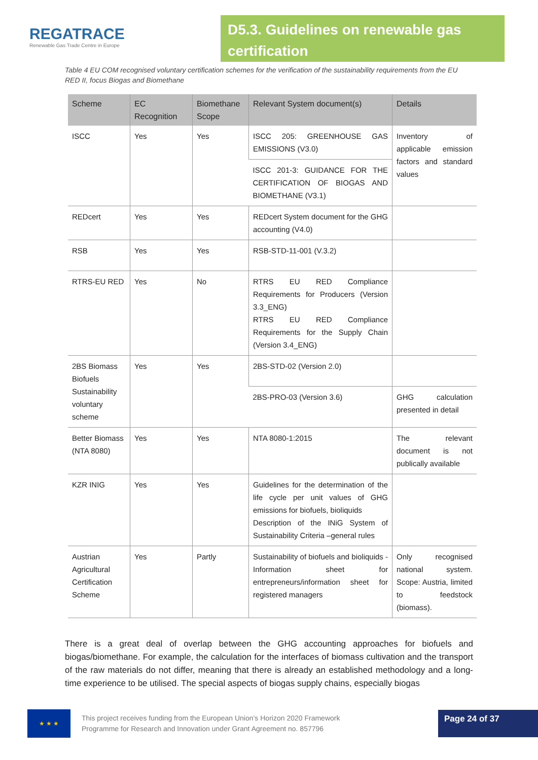REGATRACE
Renewable Gas Trade Centre in Europe
D5.3. Guidelines on renewable gas certification
Table 4 EU COM recognised voluntary certification schemes for the verification of the sustainability requirements from the EU RED II, focus Biogas and Biomethane
| Scheme | EC Recognition | Biomethane Scope | Relevant System document(s) | Details |
| --- | --- | --- | --- | --- |
| ISCC | Yes | Yes | ISCC 205: GREENHOUSE GAS EMISSIONS (V3.0) | Inventory of applicable emission factors and standard values |
| | | | ISCC 201-3: GUIDANCE FOR THE CERTIFICATION OF BIOGAS AND BIOMETHANE (V3.1) | |
| REDcert | Yes | Yes | REDcert System document for the GHG accounting (V4.0) | |
| RSB | Yes | Yes | RSB-STD-11-001 (V.3.2) | |
| RTRS-EU RED | Yes | No | RTRS EU RED Compliance Requirements for Producers (Version 3.3_ENG) RTRS EU RED Compliance Requirements for the Supply Chain (Version 3.4_ENG) | |
| 2BS Biomass Biofuels Sustainability voluntary scheme | Yes | Yes | 2BS-STD-02 (Version 2.0) | |
| | | | 2BS-PRO-03 (Version 3.6) | GHG calculation presented in detail |
| Better Biomass (NTA 8080) | Yes | Yes | NTA 8080-1:2015 | The relevant document is not publically available |
| KZR INIG | Yes | Yes | Guidelines for the determination of the life cycle per unit values of GHG emissions for biofuels, bioliquids Description of the INiG System of Sustainability Criteria –general rules | |
| Austrian Agricultural Certification Scheme | Yes | Partly | Sustainability of biofuels and bioliquids - Information sheet for entrepreneurs/information sheet for registered managers | Only recognised national system. Scope: Austria, limited to feedstock (biomass). |
There is a great deal of overlap between the GHG accounting approaches for biofuels and biogas/biomethane. For example, the calculation for the interfaces of biomass cultivation and the transport of the raw materials do not differ, meaning that there is already an established methodology and a long-time experience to be utilised. The special aspects of biogas supply chains, especially biogas
★ ★ ★
This project receives funding from the European Union’s Horizon 2020 Framework
Programme for Research and Innovation under Grant Agreement no. 857796
Page 24 of 37